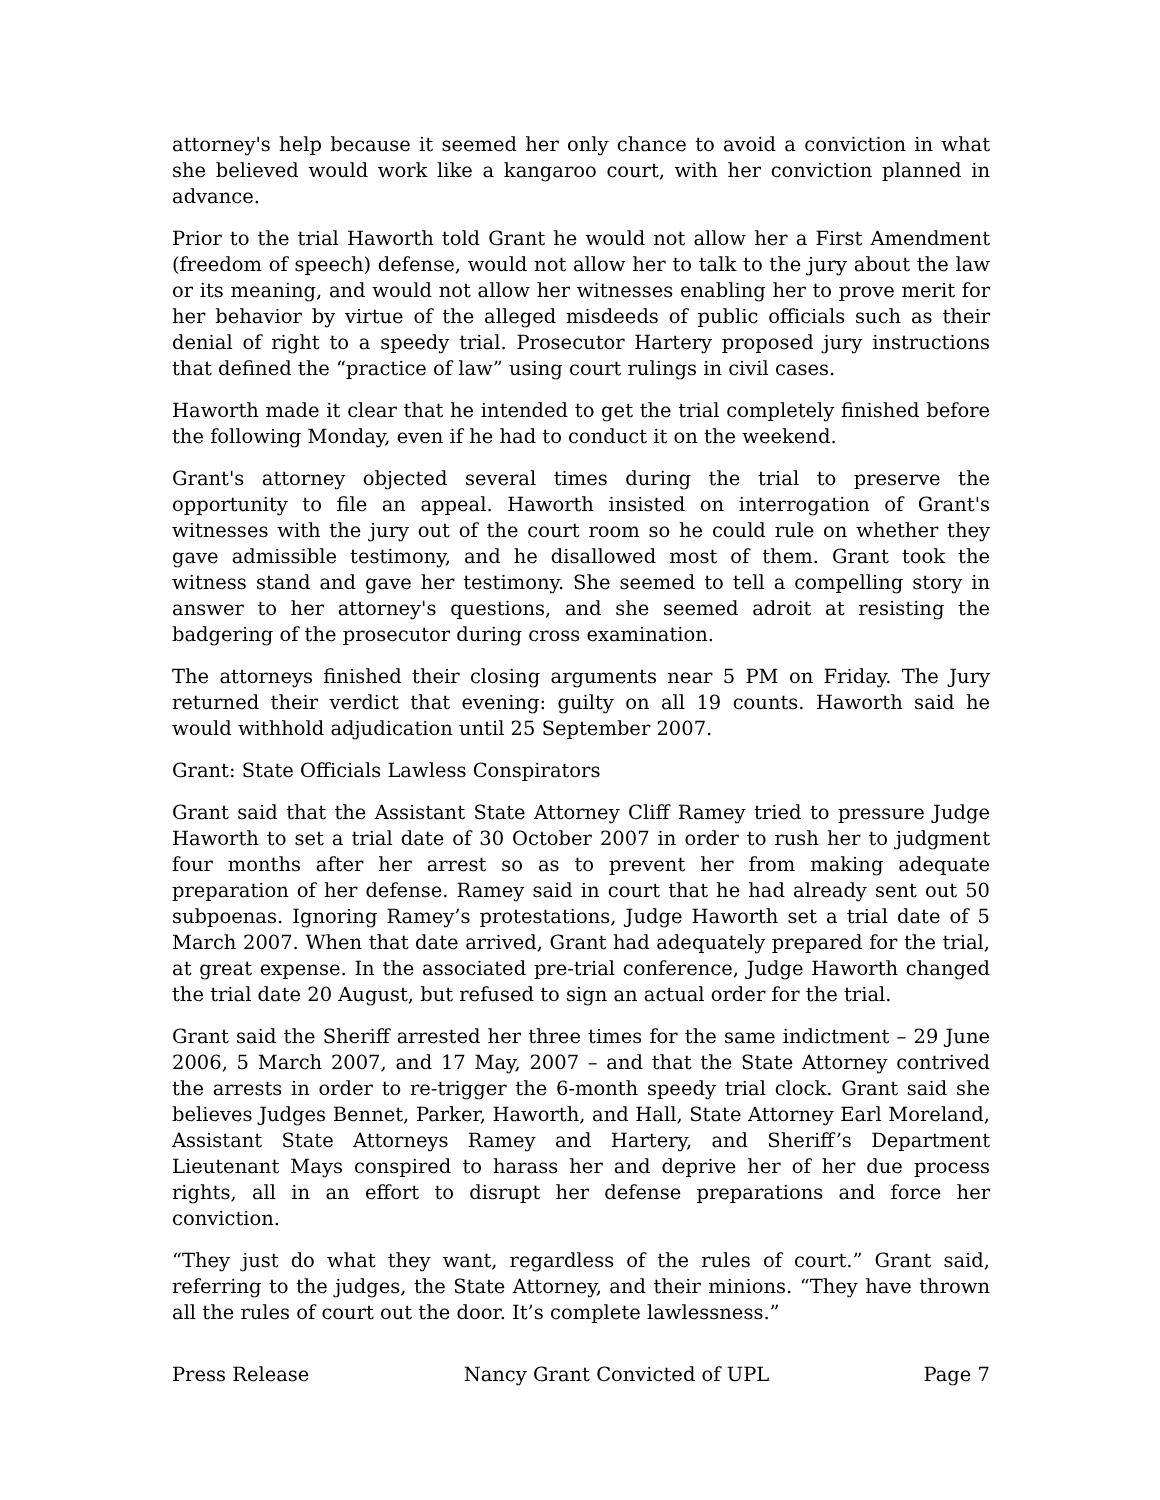attorney's help because it seemed her only chance to avoid a conviction in what she believed would work like a kangaroo court, with her conviction planned in advance.
Prior to the trial Haworth told Grant he would not allow her a First Amendment (freedom of speech) defense, would not allow her to talk to the jury about the law or its meaning, and would not allow her witnesses enabling her to prove merit for her behavior by virtue of the alleged misdeeds of public officials such as their denial of right to a speedy trial. Prosecutor Hartery proposed jury instructions that defined the “practice of law” using court rulings in civil cases.
Haworth made it clear that he intended to get the trial completely finished before the following Monday, even if he had to conduct it on the weekend.
Grant's attorney objected several times during the trial to preserve the opportunity to file an appeal. Haworth insisted on interrogation of Grant's witnesses with the jury out of the court room so he could rule on whether they gave admissible testimony, and he disallowed most of them. Grant took the witness stand and gave her testimony. She seemed to tell a compelling story in answer to her attorney's questions, and she seemed adroit at resisting the badgering of the prosecutor during cross examination.
The attorneys finished their closing arguments near 5 PM on Friday. The Jury returned their verdict that evening: guilty on all 19 counts. Haworth said he would withhold adjudication until 25 September 2007.
Grant: State Officials Lawless Conspirators
Grant said that the Assistant State Attorney Cliff Ramey tried to pressure Judge Haworth to set a trial date of 30 October 2007 in order to rush her to judgment four months after her arrest so as to prevent her from making adequate preparation of her defense. Ramey said in court that he had already sent out 50 subpoenas. Ignoring Ramey’s protestations, Judge Haworth set a trial date of 5 March 2007. When that date arrived, Grant had adequately prepared for the trial, at great expense. In the associated pre-trial conference, Judge Haworth changed the trial date 20 August, but refused to sign an actual order for the trial.
Grant said the Sheriff arrested her three times for the same indictment – 29 June 2006, 5 March 2007, and 17 May, 2007 – and that the State Attorney contrived the arrests in order to re-trigger the 6-month speedy trial clock. Grant said she believes Judges Bennet, Parker, Haworth, and Hall, State Attorney Earl Moreland, Assistant State Attorneys Ramey and Hartery, and Sheriff’s Department Lieutenant Mays conspired to harass her and deprive her of her due process rights, all in an effort to disrupt her defense preparations and force her conviction.
“They just do what they want, regardless of the rules of court.” Grant said, referring to the judges, the State Attorney, and their minions. “They have thrown all the rules of court out the door. It’s complete lawlessness.”
Press Release Nancy Grant Convicted of UPL Page 7